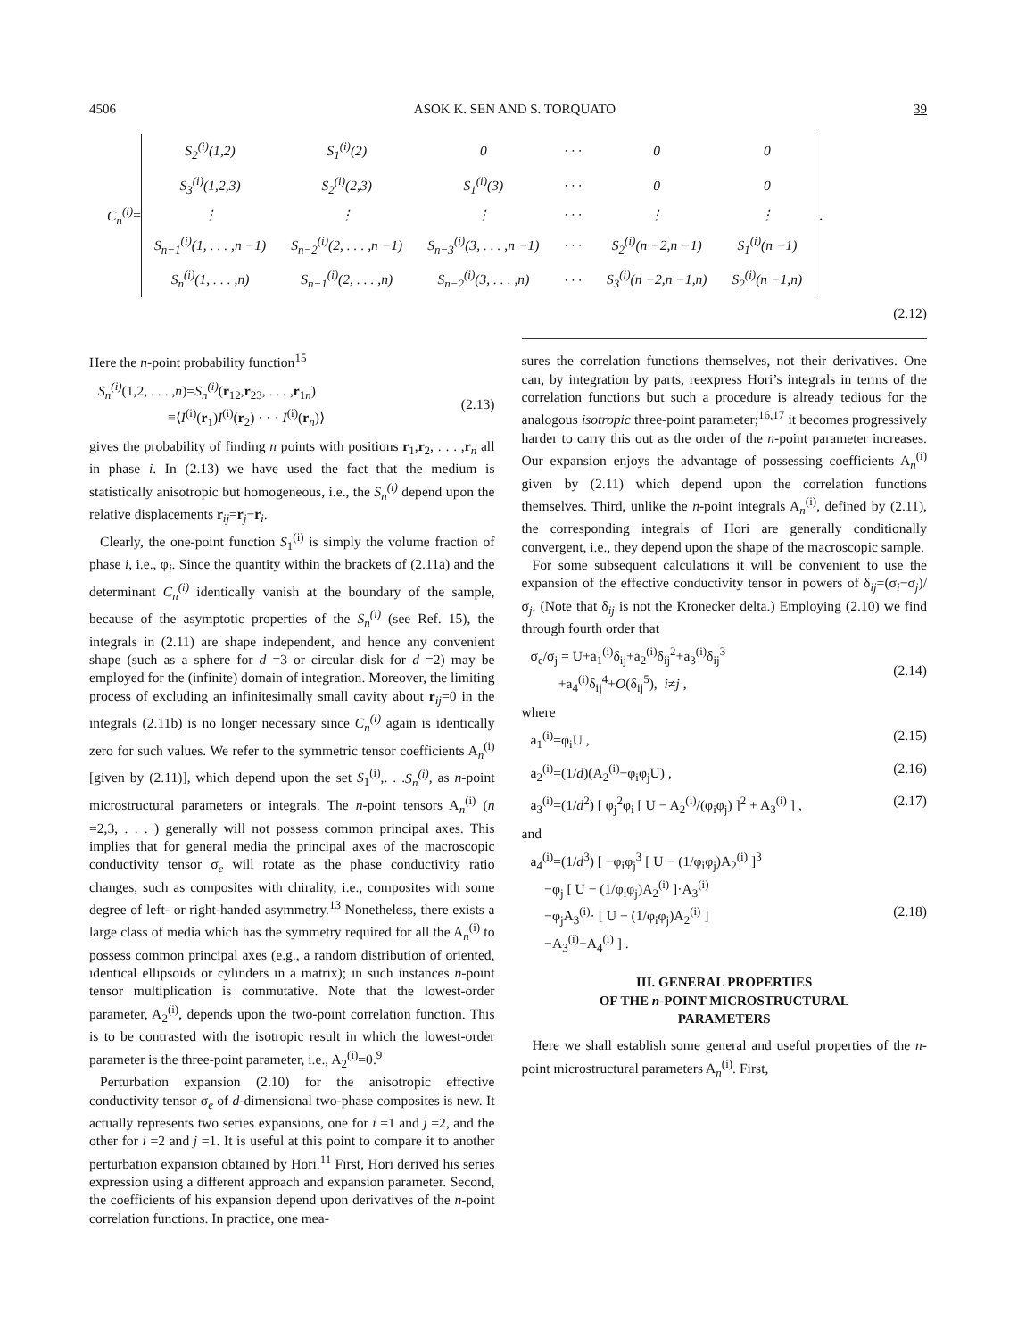4506 ASOK K. SEN AND S. TORQUATO 39
C<sub>n</sub><sup>(i)</sup>=
| S<sub>2</sub><sup>(i)</sup>(1,2) | S<sub>1</sub><sup>(i)</sup>(2) | 0 | · · · | 0 | 0 |
| S<sub>3</sub><sup>(i)</sup>(1,2,3) | S<sub>2</sub><sup>(i)</sup>(2,3) | S<sub>1</sub><sup>(i)</sup>(3) | · · · | 0 | 0 |
| ⋮ | ⋮ | ⋮ | · · · | ⋮ | ⋮ |
| S<sub>n−1</sub><sup>(i)</sup>(1, . . . ,n −1) | S<sub>n−2</sub><sup>(i)</sup>(2, . . . ,n −1) | S<sub>n−3</sub><sup>(i)</sup>(3, . . . ,n −1) | · · · | S<sub>2</sub><sup>(i)</sup>(n −2,n −1) | S<sub>1</sub><sup>(i)</sup>(n −1) |
| S<sub>n</sub><sup>(i)</sup>(1, . . . ,n) | S<sub>n−1</sub><sup>(i)</sup>(2, . . . ,n) | S<sub>n−2</sub><sup>(i)</sup>(3, . . . ,n) | · · · | S<sub>3</sub><sup>(i)</sup>(n −2,n −1,n) | S<sub>2</sub><sup>(i)</sup>(n −1,n) |
.
(2.12)
Here the n-point probability function<sup>15</sup>
S<sub>n</sub><sup>(i)</sup>(1,2, . . . ,n)=S<sub>n</sub><sup>(i)</sup>(r<sub>12</sub>,r<sub>23</sub>, . . . ,r<sub>1n</sub>)
≡⟨I<sup>(i)</sup>(r<sub>1</sub>)I<sup>(i)</sup>(r<sub>2</sub>) · · · I<sup>(i)</sup>(r<sub>n</sub>)⟩
(2.13)
gives the probability of finding n points with positions r<sub>1</sub>,r<sub>2</sub>, . . . ,r<sub>n</sub> all in phase i. In (2.13) we have used the fact that the medium is statistically anisotropic but homogeneous, i.e., the S<sub>n</sub><sup>(i)</sup> depend upon the relative displacements r<sub>ij</sub>=r<sub>j</sub>−r<sub>i</sub>.
Clearly, the one-point function S<sub>1</sub><sup>(i)</sup> is simply the volume fraction of phase i, i.e., φ<sub>i</sub>. Since the quantity within the brackets of (2.11a) and the determinant C<sub>n</sub><sup>(i)</sup> identically vanish at the boundary of the sample, because of the asymptotic properties of the S<sub>n</sub><sup>(i)</sup> (see Ref. 15), the integrals in (2.11) are shape independent, and hence any convenient shape (such as a sphere for d =3 or circular disk for d =2) may be employed for the (infinite) domain of integration. Moreover, the limiting process of excluding an infinitesimally small cavity about r<sub>ij</sub>=0 in the integrals (2.11b) is no longer necessary since C<sub>n</sub><sup>(i)</sup> again is identically zero for such values. We refer to the symmetric tensor coefficients A<sub>n</sub><sup>(i)</sup> [given by (2.11)], which depend upon the set S<sub>1</sub><sup>(i)</sup>,. . .S<sub>n</sub><sup>(i)</sup>, as n-point microstructural parameters or integrals. The n-point tensors A<sub>n</sub><sup>(i)</sup> (n =2,3, . . . ) generally will not possess common principal axes. This implies that for general media the principal axes of the macroscopic conductivity tensor σ<sub>e</sub> will rotate as the phase conductivity ratio changes, such as composites with chirality, i.e., composites with some degree of left- or right-handed asymmetry.<sup>13</sup> Nonetheless, there exists a large class of media which has the symmetry required for all the A<sub>n</sub><sup>(i)</sup> to possess common principal axes (e.g., a random distribution of oriented, identical ellipsoids or cylinders in a matrix); in such instances n-point tensor multiplication is commutative. Note that the lowest-order parameter, A<sub>2</sub><sup>(i)</sup>, depends upon the two-point correlation function. This is to be contrasted with the isotropic result in which the lowest-order parameter is the three-point parameter, i.e., A<sub>2</sub><sup>(i)</sup>=0.<sup>9</sup>
Perturbation expansion (2.10) for the anisotropic effective conductivity tensor σ<sub>e</sub> of d-dimensional two-phase composites is new. It actually represents two series expansions, one for i =1 and j =2, and the other for i =2 and j =1. It is useful at this point to compare it to another perturbation expansion obtained by Hori.<sup>11</sup> First, Hori derived his series expression using a different approach and expansion parameter. Second, the coefficients of his expansion depend upon derivatives of the n-point correlation functions. In practice, one mea-
sures the correlation functions themselves, not their derivatives. One can, by integration by parts, reexpress Hori’s integrals in terms of the correlation functions but such a procedure is already tedious for the analogous isotropic three-point parameter;<sup>16,17</sup> it becomes progressively harder to carry this out as the order of the n-point parameter increases. Our expansion enjoys the advantage of possessing coefficients A<sub>n</sub><sup>(i)</sup> given by (2.11) which depend upon the correlation functions themselves. Third, unlike the n-point integrals A<sub>n</sub><sup>(i)</sup>, defined by (2.11), the corresponding integrals of Hori are generally conditionally convergent, i.e., they depend upon the shape of the macroscopic sample.
For some subsequent calculations it will be convenient to use the expansion of the effective conductivity tensor in powers of δ<sub>ij</sub>=(σ<sub>i</sub>−σ<sub>j</sub>)/σ<sub>j</sub>. (Note that δ<sub>ij</sub> is not the Kronecker delta.) Employing (2.10) we find through fourth order that
σ<sub>e</sub>/σ<sub>j</sub> = U+a<sub>1</sub><sup>(i)</sup>δ<sub>ij</sub>+a<sub>2</sub><sup>(i)</sup>δ<sub>ij</sub><sup>2</sup>+a<sub>3</sub><sup>(i)</sup>δ<sub>ij</sub><sup>3</sup>
+a<sub>4</sub><sup>(i)</sup>δ<sub>ij</sub><sup>4</sup>+O(δ<sub>ij</sub><sup>5</sup>), i≠j ,
(2.14)
where
a<sub>1</sub><sup>(i)</sup>=φ<sub>i</sub>U , (2.15)
a<sub>2</sub><sup>(i)</sup>=(1/d)(A<sub>2</sub><sup>(i)</sup>−φ<sub>i</sub>φ<sub>j</sub>U) , (2.16)
a<sub>3</sub><sup>(i)</sup>=(1/d<sup>2</sup>) [ φ<sub>j</sub><sup>2</sup>φ<sub>i</sub> [ U − A<sub>2</sub><sup>(i)</sup>/(φ<sub>i</sub>φ<sub>j</sub>) ]<sup>2</sup> + A<sub>3</sub><sup>(i)</sup> ] , (2.17)
and
a<sub>4</sub><sup>(i)</sup>=(1/d<sup>3</sup>) [ −φ<sub>i</sub>φ<sub>j</sub><sup>3</sup> [ U − (1/φ<sub>i</sub>φ<sub>j</sub>)A<sub>2</sub><sup>(i)</sup> ]<sup>3</sup>
−φ<sub>j</sub> [ U − (1/φ<sub>i</sub>φ<sub>j</sub>)A<sub>2</sub><sup>(i)</sup> ]·A<sub>3</sub><sup>(i)</sup>
−φ<sub>j</sub>A<sub>3</sub><sup>(i)</sup>· [ U − (1/φ<sub>i</sub>φ<sub>j</sub>)A<sub>2</sub><sup>(i)</sup> ]
−A<sub>3</sub><sup>(i)</sup>+A<sub>4</sub><sup>(i)</sup> ] .
(2.18)
III. GENERAL PROPERTIES
OF THE n-POINT MICROSTRUCTURAL
PARAMETERS
Here we shall establish some general and useful properties of the n-point microstructural parameters A<sub>n</sub><sup>(i)</sup>. First,